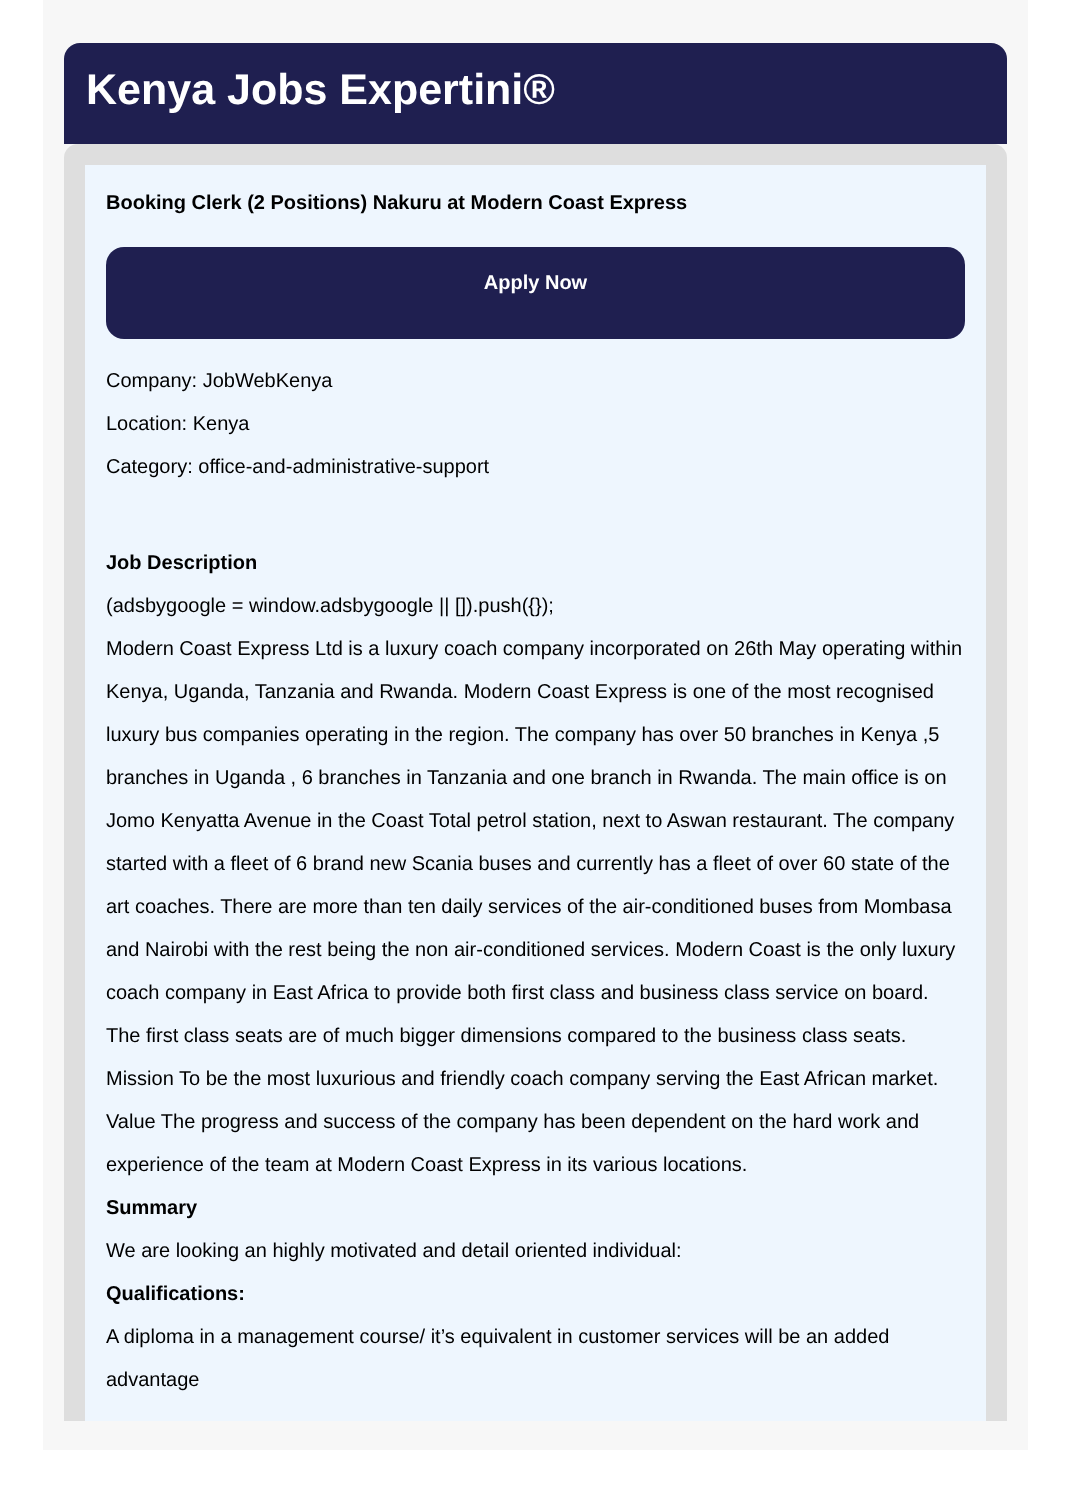Kenya Jobs Expertini®
Booking Clerk (2 Positions) Nakuru at Modern Coast Express
Apply Now
Company: JobWebKenya
Location: Kenya
Category: office-and-administrative-support
Job Description
(adsbygoogle = window.adsbygoogle || []).push({});
Modern Coast Express Ltd is a luxury coach company incorporated on 26th May operating within Kenya, Uganda, Tanzania and Rwanda. Modern Coast Express is one of the most recognised luxury bus companies operating in the region. The company has over 50 branches in Kenya ,5 branches in Uganda , 6 branches in Tanzania and one branch in Rwanda. The main office is on Jomo Kenyatta Avenue in the Coast Total petrol station, next to Aswan restaurant. The company started with a fleet of 6 brand new Scania buses and currently has a fleet of over 60 state of the art coaches. There are more than ten daily services of the air-conditioned buses from Mombasa and Nairobi with the rest being the non air-conditioned services. Modern Coast is the only luxury coach company in East Africa to provide both first class and business class service on board. The first class seats are of much bigger dimensions compared to the business class seats. Mission To be the most luxurious and friendly coach company serving the East African market. Value The progress and success of the company has been dependent on the hard work and experience of the team at Modern Coast Express in its various locations.
Summary
We are looking an highly motivated and detail oriented individual:
Qualifications:
A diploma in a management course/ it’s equivalent in customer services will be an added advantage